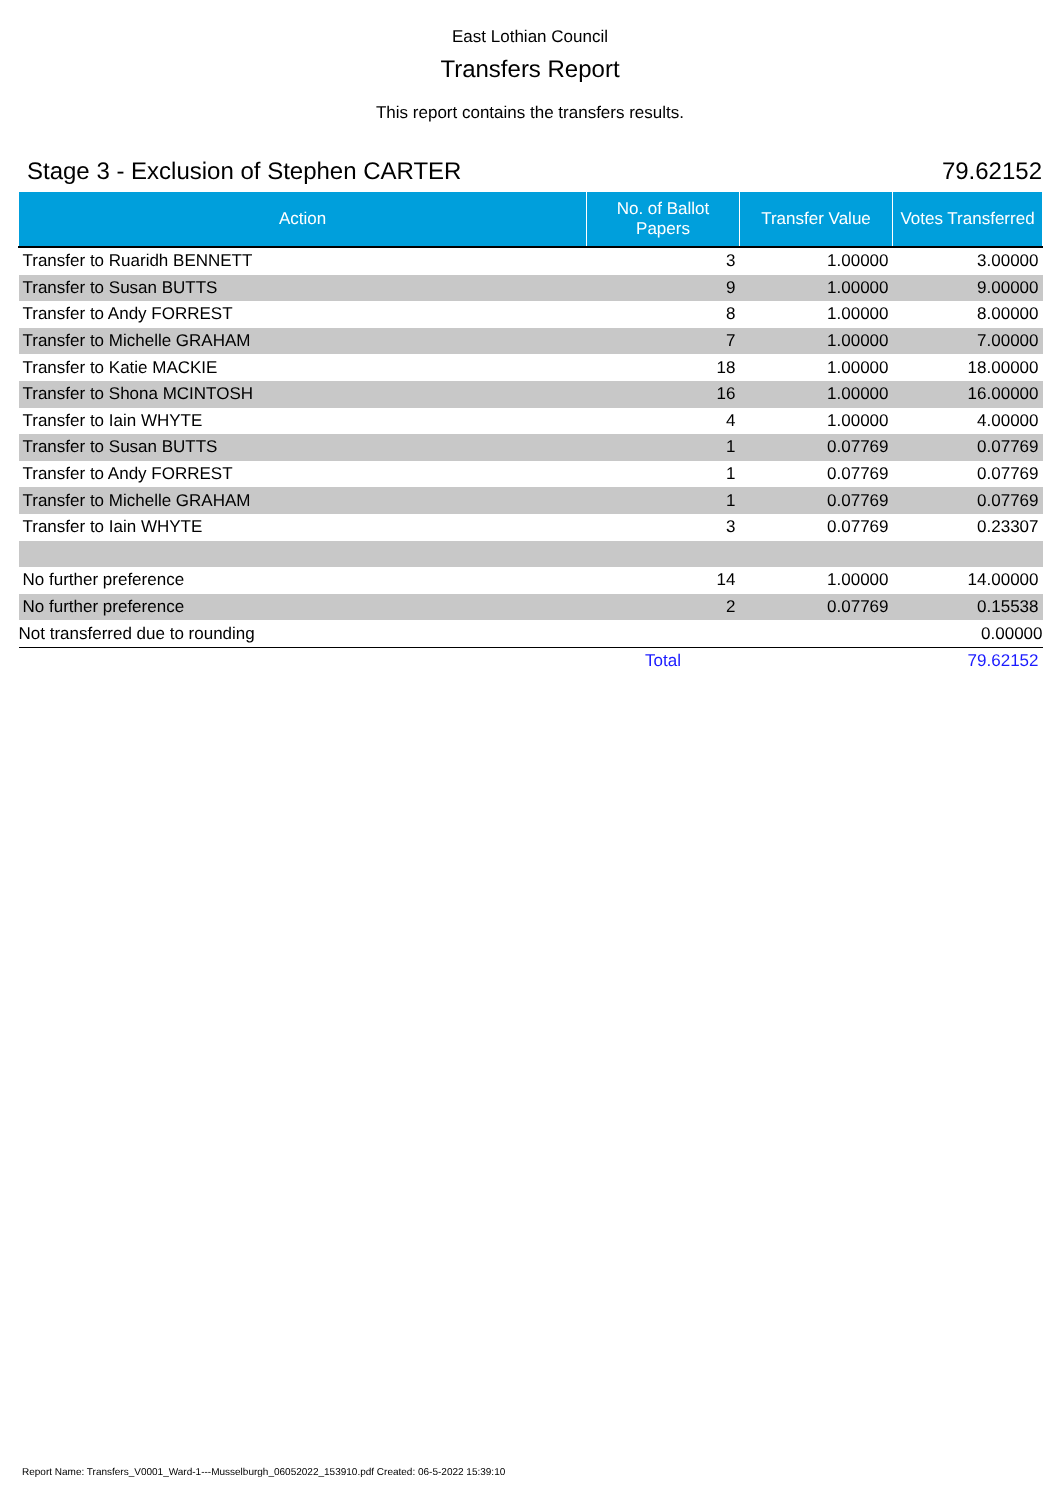East Lothian Council
Transfers Report
This report contains the transfers results.
Stage 3 - Exclusion of Stephen CARTER 79.62152
| Action | No. of Ballot Papers | Transfer Value | Votes Transferred |
| --- | --- | --- | --- |
| Transfer to Ruaridh BENNETT | 3 | 1.00000 | 3.00000 |
| Transfer to Susan BUTTS | 9 | 1.00000 | 9.00000 |
| Transfer to Andy FORREST | 8 | 1.00000 | 8.00000 |
| Transfer to Michelle GRAHAM | 7 | 1.00000 | 7.00000 |
| Transfer to Katie MACKIE | 18 | 1.00000 | 18.00000 |
| Transfer to Shona MCINTOSH | 16 | 1.00000 | 16.00000 |
| Transfer to Iain WHYTE | 4 | 1.00000 | 4.00000 |
| Transfer to Susan BUTTS | 1 | 0.07769 | 0.07769 |
| Transfer to Andy FORREST | 1 | 0.07769 | 0.07769 |
| Transfer to Michelle GRAHAM | 1 | 0.07769 | 0.07769 |
| Transfer to Iain WHYTE | 3 | 0.07769 | 0.23307 |
| No further preference | 14 | 1.00000 | 14.00000 |
| No further preference | 2 | 0.07769 | 0.15538 |
| Not transferred due to rounding | | | 0.00000 |
| | Total | | 79.62152 |
Report Name: Transfers_V0001_Ward-1---Musselburgh_06052022_153910.pdf Created: 06-5-2022 15:39:10